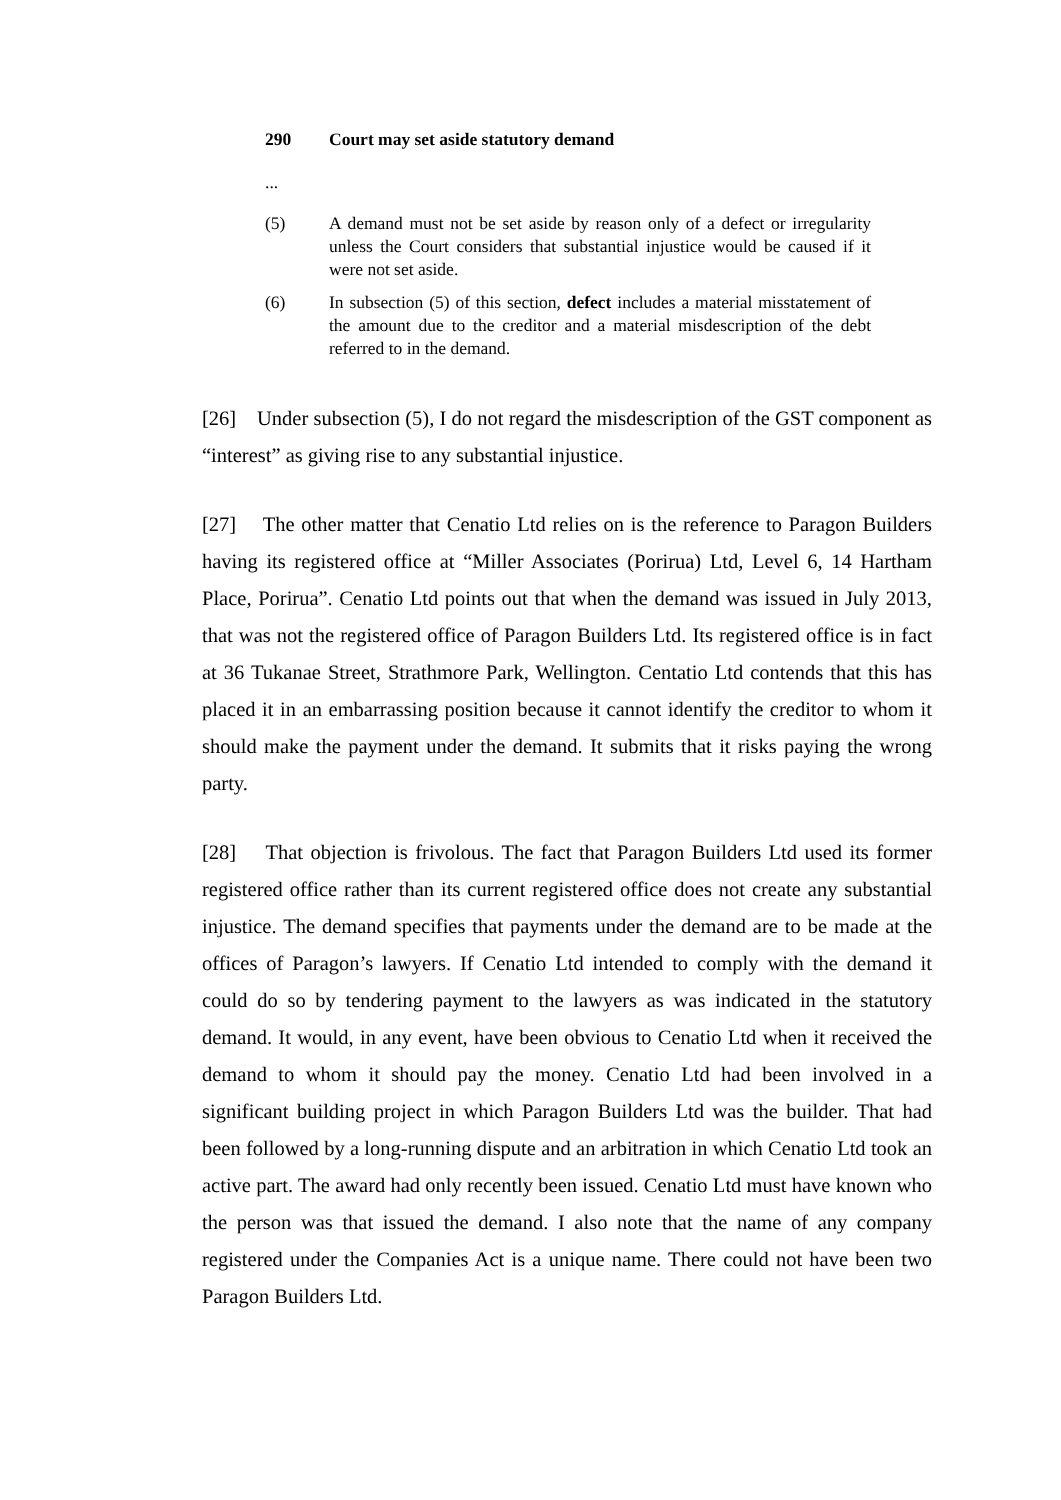290 Court may set aside statutory demand
...
(5) A demand must not be set aside by reason only of a defect or irregularity unless the Court considers that substantial injustice would be caused if it were not set aside.
(6) In subsection (5) of this section, defect includes a material misstatement of the amount due to the creditor and a material misdescription of the debt referred to in the demand.
[26] Under subsection (5), I do not regard the misdescription of the GST component as “interest” as giving rise to any substantial injustice.
[27] The other matter that Cenatio Ltd relies on is the reference to Paragon Builders having its registered office at “Miller Associates (Porirua) Ltd, Level 6, 14 Hartham Place, Porirua”. Cenatio Ltd points out that when the demand was issued in July 2013, that was not the registered office of Paragon Builders Ltd. Its registered office is in fact at 36 Tukanae Street, Strathmore Park, Wellington. Centatio Ltd contends that this has placed it in an embarrassing position because it cannot identify the creditor to whom it should make the payment under the demand. It submits that it risks paying the wrong party.
[28] That objection is frivolous. The fact that Paragon Builders Ltd used its former registered office rather than its current registered office does not create any substantial injustice. The demand specifies that payments under the demand are to be made at the offices of Paragon’s lawyers. If Cenatio Ltd intended to comply with the demand it could do so by tendering payment to the lawyers as was indicated in the statutory demand. It would, in any event, have been obvious to Cenatio Ltd when it received the demand to whom it should pay the money. Cenatio Ltd had been involved in a significant building project in which Paragon Builders Ltd was the builder. That had been followed by a long-running dispute and an arbitration in which Cenatio Ltd took an active part. The award had only recently been issued. Cenatio Ltd must have known who the person was that issued the demand. I also note that the name of any company registered under the Companies Act is a unique name. There could not have been two Paragon Builders Ltd.